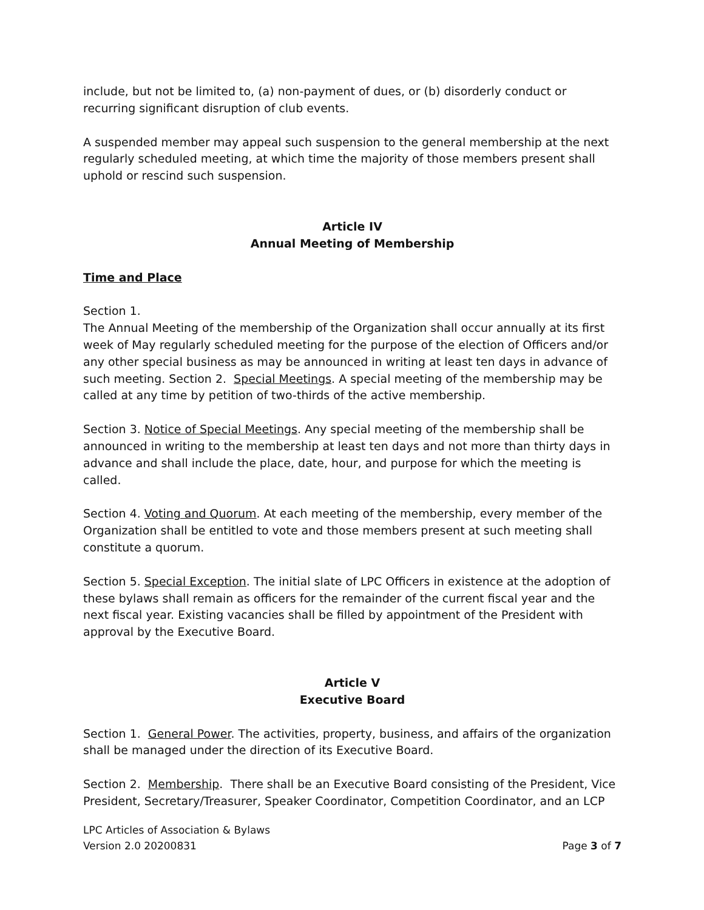include, but not be limited to, (a) non-payment of dues, or (b) disorderly conduct or recurring significant disruption of club events.
A suspended member may appeal such suspension to the general membership at the next regularly scheduled meeting, at which time the majority of those members present shall uphold or rescind such suspension.
Article IV
Annual Meeting of Membership
Time and Place
Section 1.
The Annual Meeting of the membership of the Organization shall occur annually at its first week of May regularly scheduled meeting for the purpose of the election of Officers and/or any other special business as may be announced in writing at least ten days in advance of such meeting. Section 2. Special Meetings. A special meeting of the membership may be called at any time by petition of two-thirds of the active membership.
Section 3. Notice of Special Meetings. Any special meeting of the membership shall be announced in writing to the membership at least ten days and not more than thirty days in advance and shall include the place, date, hour, and purpose for which the meeting is called.
Section 4. Voting and Quorum. At each meeting of the membership, every member of the Organization shall be entitled to vote and those members present at such meeting shall constitute a quorum.
Section 5. Special Exception. The initial slate of LPC Officers in existence at the adoption of these bylaws shall remain as officers for the remainder of the current fiscal year and the next fiscal year. Existing vacancies shall be filled by appointment of the President with approval by the Executive Board.
Article V
Executive Board
Section 1. General Power. The activities, property, business, and affairs of the organization shall be managed under the direction of its Executive Board.
Section 2. Membership. There shall be an Executive Board consisting of the President, Vice President, Secretary/Treasurer, Speaker Coordinator, Competition Coordinator, and an LCP
LPC Articles of Association & Bylaws
Version 2.0 20200831 Page 3 of 7